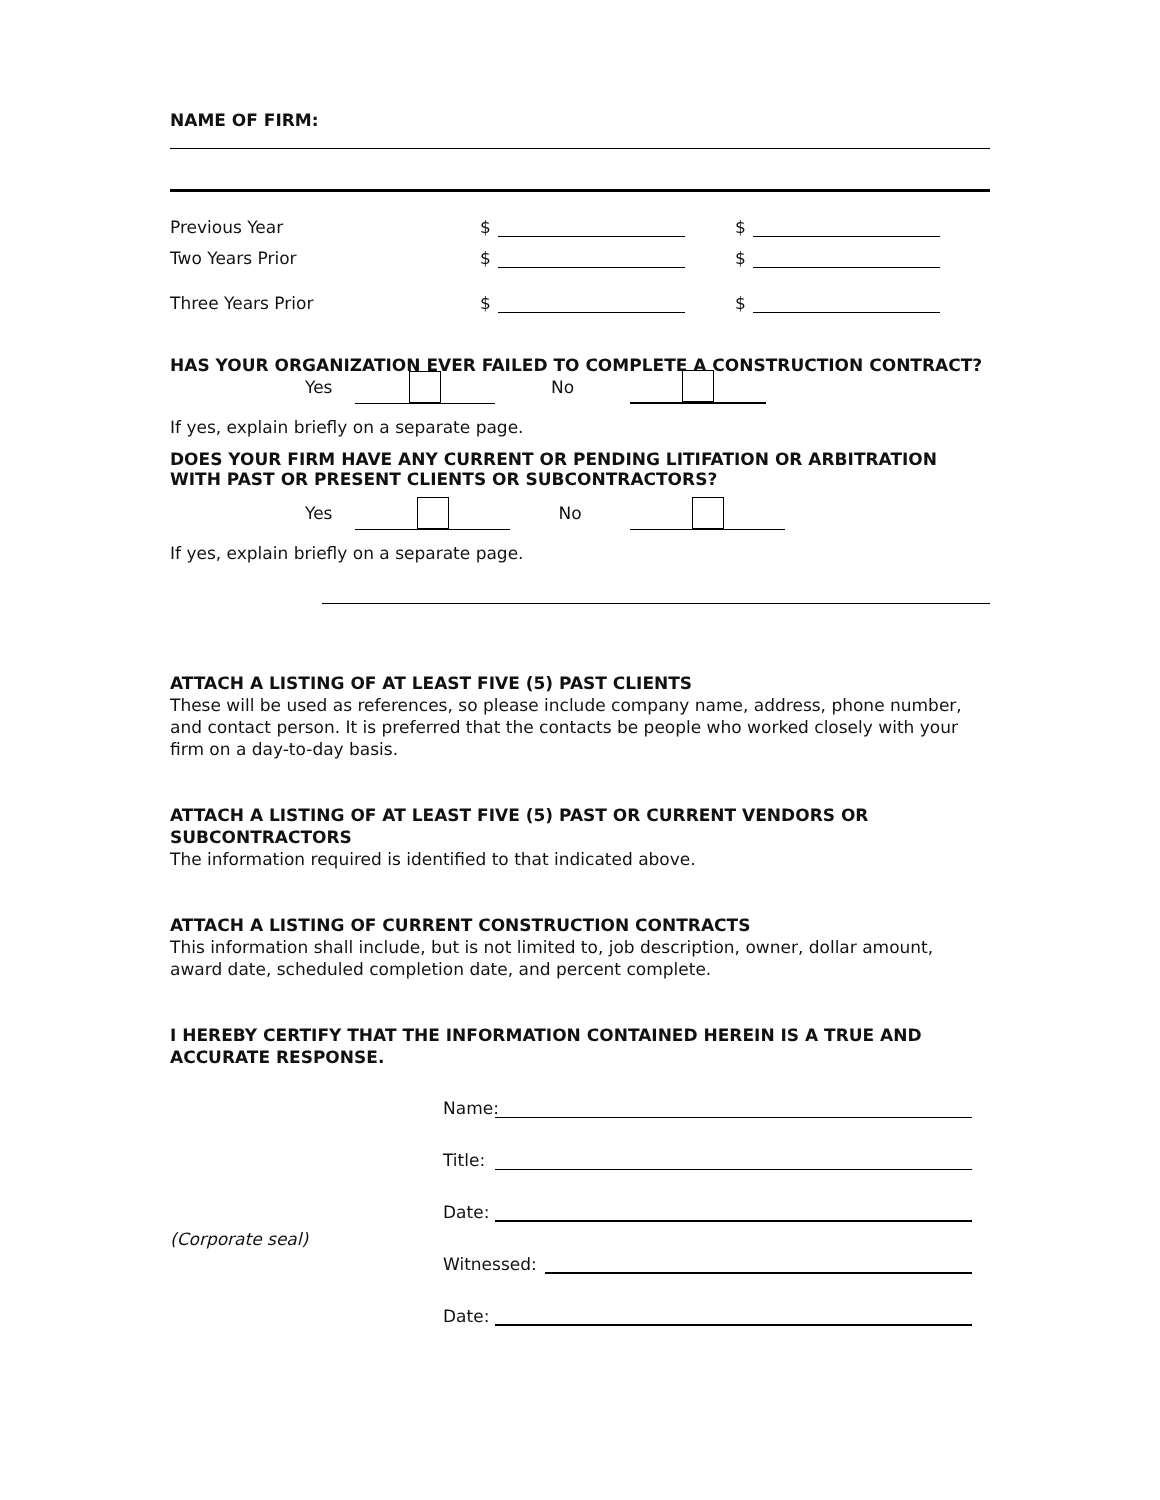NAME OF FIRM:
Previous Year $ $
Two Years Prior $ $
Three Years Prior $ $
HAS YOUR ORGANIZATION EVER FAILED TO COMPLETE A CONSTRUCTION CONTRACT?
Yes No
If yes, explain briefly on a separate page.
DOES YOUR FIRM HAVE ANY CURRENT OR PENDING LITIFATION OR ARBITRATION WITH PAST OR PRESENT CLIENTS OR SUBCONTRACTORS?
Yes No
If yes, explain briefly on a separate page.
ATTACH A LISTING OF AT LEAST FIVE (5) PAST CLIENTS
These will be used as references, so please include company name, address, phone number, and contact person. It is preferred that the contacts be people who worked closely with your firm on a day-to-day basis.
ATTACH A LISTING OF AT LEAST FIVE (5) PAST OR CURRENT VENDORS OR SUBCONTRACTORS
The information required is identified to that indicated above.
ATTACH A LISTING OF CURRENT CONSTRUCTION CONTRACTS
This information shall include, but is not limited to, job description, owner, dollar amount, award date, scheduled completion date, and percent complete.
I HEREBY CERTIFY THAT THE INFORMATION CONTAINED HEREIN IS A TRUE AND ACCURATE RESPONSE.
Name:
Title:
Date:
(Corporate seal)
Witnessed:
Date: